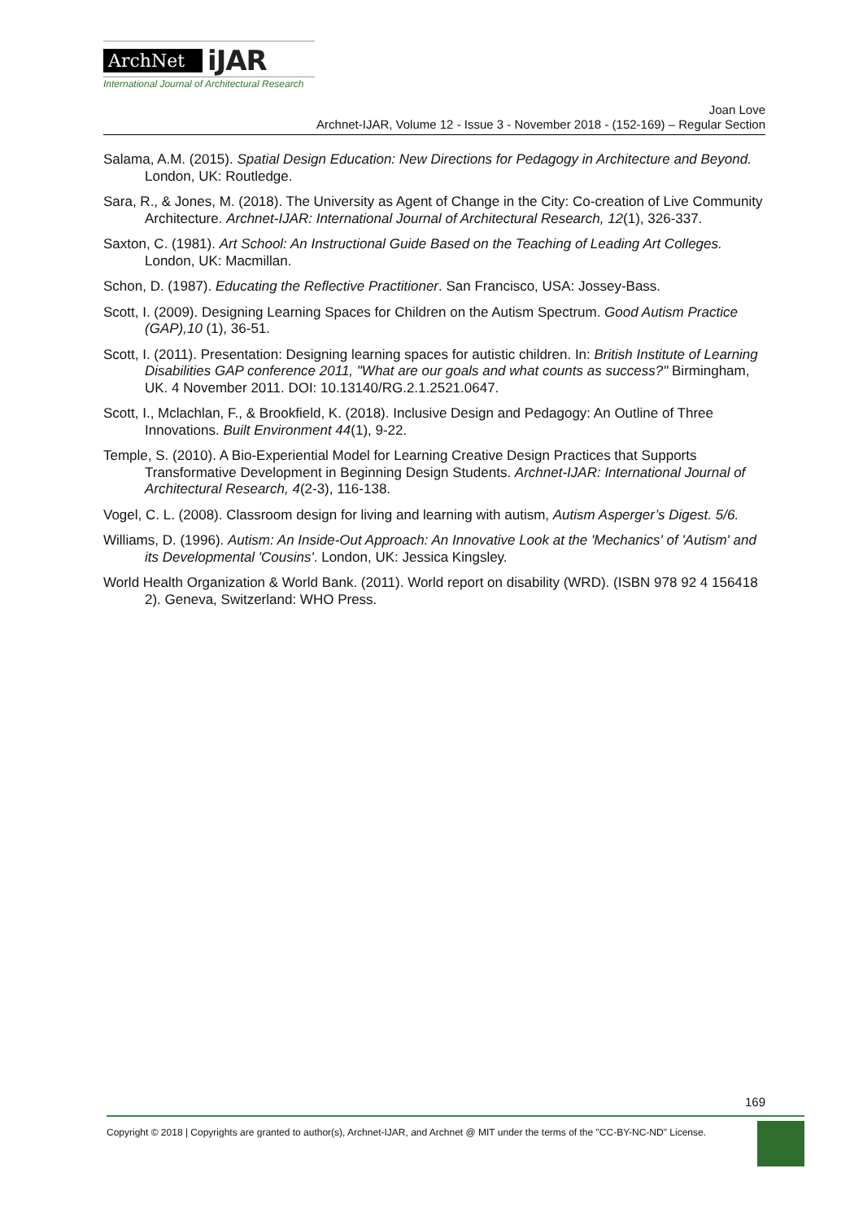ArchNet
iJAR
International Journal of Architectural Research
Joan Love
Archnet-IJAR, Volume 12 - Issue 3 - November 2018 - (152-169) – Regular Section
Salama, A.M. (2015). Spatial Design Education: New Directions for Pedagogy in Architecture and Beyond. London, UK: Routledge.
Sara, R., & Jones, M. (2018). The University as Agent of Change in the City: Co-creation of Live Community Architecture. Archnet-IJAR: International Journal of Architectural Research, 12(1), 326-337.
Saxton, C. (1981). Art School: An Instructional Guide Based on the Teaching of Leading Art Colleges. London, UK: Macmillan.
Schon, D. (1987). Educating the Reflective Practitioner. San Francisco, USA: Jossey-Bass.
Scott, I. (2009). Designing Learning Spaces for Children on the Autism Spectrum. Good Autism Practice (GAP),10 (1), 36-51.
Scott, I. (2011). Presentation: Designing learning spaces for autistic children. In: British Institute of Learning Disabilities GAP conference 2011, "What are our goals and what counts as success?" Birmingham, UK. 4 November 2011. DOI: 10.13140/RG.2.1.2521.0647.
Scott, I., Mclachlan, F., & Brookfield, K. (2018). Inclusive Design and Pedagogy: An Outline of Three Innovations. Built Environment 44(1), 9-22.
Temple, S. (2010). A Bio-Experiential Model for Learning Creative Design Practices that Supports Transformative Development in Beginning Design Students. Archnet-IJAR: International Journal of Architectural Research, 4(2-3), 116-138.
Vogel, C. L. (2008). Classroom design for living and learning with autism, Autism Asperger’s Digest. 5/6.
Williams, D. (1996). Autism: An Inside-Out Approach: An Innovative Look at the 'Mechanics' of 'Autism' and its Developmental 'Cousins'. London, UK: Jessica Kingsley.
World Health Organization & World Bank. (2011). World report on disability (WRD). (ISBN 978 92 4 156418 2). Geneva, Switzerland: WHO Press.
169
Copyright © 2018 | Copyrights are granted to author(s), Archnet-IJAR, and Archnet @ MIT under the terms of the "CC-BY-NC-ND" License.